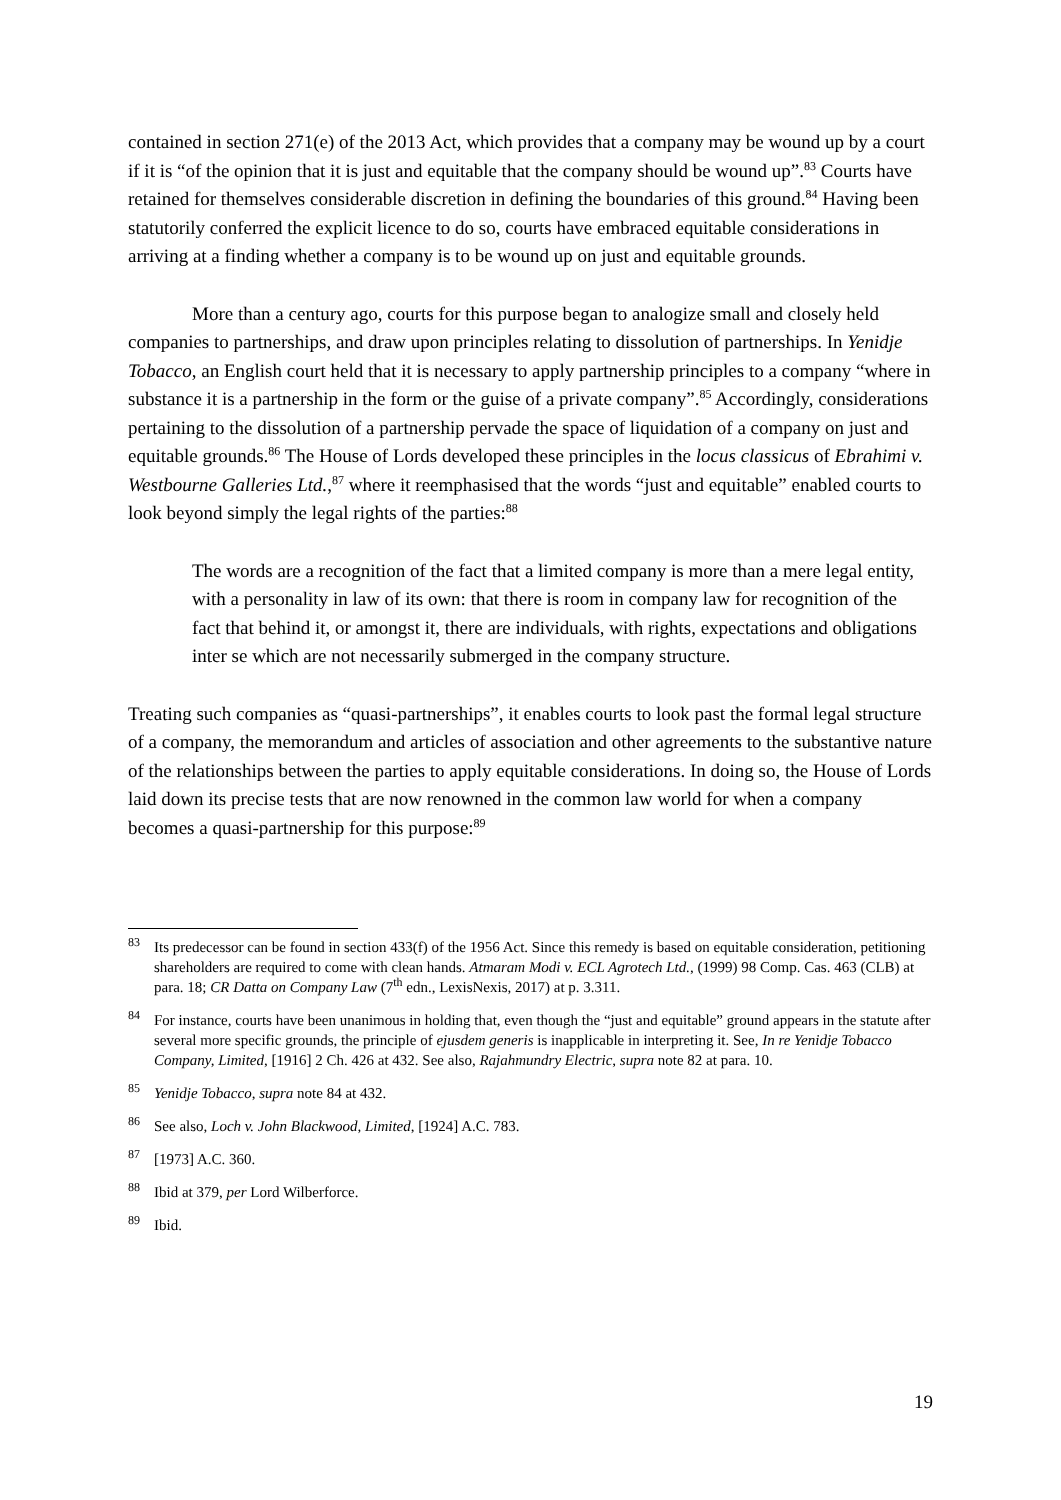contained in section 271(e) of the 2013 Act, which provides that a company may be wound up by a court if it is “of the opinion that it is just and equitable that the company should be wound up”.<sup>83</sup> Courts have retained for themselves considerable discretion in defining the boundaries of this ground.<sup>84</sup> Having been statutorily conferred the explicit licence to do so, courts have embraced equitable considerations in arriving at a finding whether a company is to be wound up on just and equitable grounds.
More than a century ago, courts for this purpose began to analogize small and closely held companies to partnerships, and draw upon principles relating to dissolution of partnerships. In Yenidje Tobacco, an English court held that it is necessary to apply partnership principles to a company “where in substance it is a partnership in the form or the guise of a private company”.<sup>85</sup> Accordingly, considerations pertaining to the dissolution of a partnership pervade the space of liquidation of a company on just and equitable grounds.<sup>86</sup> The House of Lords developed these principles in the locus classicus of Ebrahimi v. Westbourne Galleries Ltd.,<sup>87</sup> where it reemphasised that the words “just and equitable” enabled courts to look beyond simply the legal rights of the parties:<sup>88</sup>
The words are a recognition of the fact that a limited company is more than a mere legal entity, with a personality in law of its own: that there is room in company law for recognition of the fact that behind it, or amongst it, there are individuals, with rights, expectations and obligations inter se which are not necessarily submerged in the company structure.
Treating such companies as “quasi-partnerships”, it enables courts to look past the formal legal structure of a company, the memorandum and articles of association and other agreements to the substantive nature of the relationships between the parties to apply equitable considerations. In doing so, the House of Lords laid down its precise tests that are now renowned in the common law world for when a company becomes a quasi-partnership for this purpose:<sup>89</sup>
<sup>83</sup> Its predecessor can be found in section 433(f) of the 1956 Act. Since this remedy is based on equitable consideration, petitioning shareholders are required to come with clean hands. Atmaram Modi v. ECL Agrotech Ltd., (1999) 98 Comp. Cas. 463 (CLB) at para. 18; CR Datta on Company Law (7<sup>th</sup> edn., LexisNexis, 2017) at p. 3.311.
<sup>84</sup> For instance, courts have been unanimous in holding that, even though the “just and equitable” ground appears in the statute after several more specific grounds, the principle of ejusdem generis is inapplicable in interpreting it. See, In re Yenidje Tobacco Company, Limited, [1916] 2 Ch. 426 at 432. See also, Rajahmundry Electric, supra note 82 at para. 10.
<sup>85</sup> Yenidje Tobacco, supra note 84 at 432.
<sup>86</sup> See also, Loch v. John Blackwood, Limited, [1924] A.C. 783.
<sup>87</sup> [1973] A.C. 360.
<sup>88</sup> Ibid at 379, per Lord Wilberforce.
<sup>89</sup> Ibid.
19